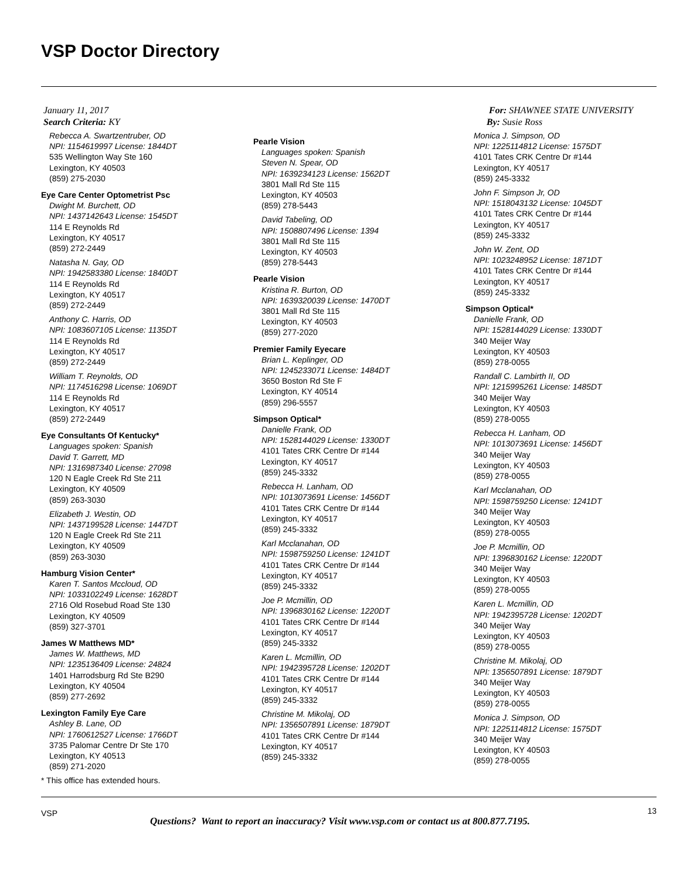VSP Doctor Directory
January 11, 2017
Search Criteria: KY
For: SHAWNEE STATE UNIVERSITY
By: Susie Ross
Rebecca A. Swartzentruber, OD
NPI: 1154619997 License: 1844DT
535 Wellington Way Ste 160
Lexington, KY 40503
(859) 275-2030
Eye Care Center Optometrist Psc
Dwight M. Burchett, OD
NPI: 1437142643 License: 1545DT
114 E Reynolds Rd
Lexington, KY 40517
(859) 272-2449
Natasha N. Gay, OD
NPI: 1942583380 License: 1840DT
114 E Reynolds Rd
Lexington, KY 40517
(859) 272-2449
Anthony C. Harris, OD
NPI: 1083607105 License: 1135DT
114 E Reynolds Rd
Lexington, KY 40517
(859) 272-2449
William T. Reynolds, OD
NPI: 1174516298 License: 1069DT
114 E Reynolds Rd
Lexington, KY 40517
(859) 272-2449
Eye Consultants Of Kentucky*
Languages spoken: Spanish
David T. Garrett, MD
NPI: 1316987340 License: 27098
120 N Eagle Creek Rd Ste 211
Lexington, KY 40509
(859) 263-3030
Elizabeth J. Westin, OD
NPI: 1437199528 License: 1447DT
120 N Eagle Creek Rd Ste 211
Lexington, KY 40509
(859) 263-3030
Hamburg Vision Center*
Karen T. Santos Mccloud, OD
NPI: 1033102249 License: 1628DT
2716 Old Rosebud Road Ste 130
Lexington, KY 40509
(859) 327-3701
James W Matthews MD*
James W. Matthews, MD
NPI: 1235136409 License: 24824
1401 Harrodsburg Rd Ste B290
Lexington, KY 40504
(859) 277-2692
Lexington Family Eye Care
Ashley B. Lane, OD
NPI: 1760612527 License: 1766DT
3735 Palomar Centre Dr Ste 170
Lexington, KY 40513
(859) 271-2020
* This office has extended hours.
Pearle Vision
Languages spoken: Spanish
Steven N. Spear, OD
NPI: 1639234123 License: 1562DT
3801 Mall Rd Ste 115
Lexington, KY 40503
(859) 278-5443
David Tabeling, OD
NPI: 1508807496 License: 1394
3801 Mall Rd Ste 115
Lexington, KY 40503
(859) 278-5443
Pearle Vision
Kristina R. Burton, OD
NPI: 1639320039 License: 1470DT
3801 Mall Rd Ste 115
Lexington, KY 40503
(859) 277-2020
Premier Family Eyecare
Brian L. Keplinger, OD
NPI: 1245233071 License: 1484DT
3650 Boston Rd Ste F
Lexington, KY 40514
(859) 296-5557
Simpson Optical*
Danielle Frank, OD
NPI: 1528144029 License: 1330DT
4101 Tates CRK Centre Dr #144
Lexington, KY 40517
(859) 245-3332
Rebecca H. Lanham, OD
NPI: 1013073691 License: 1456DT
4101 Tates CRK Centre Dr #144
Lexington, KY 40517
(859) 245-3332
Karl Mcclanahan, OD
NPI: 1598759250 License: 1241DT
4101 Tates CRK Centre Dr #144
Lexington, KY 40517
(859) 245-3332
Joe P. Mcmillin, OD
NPI: 1396830162 License: 1220DT
4101 Tates CRK Centre Dr #144
Lexington, KY 40517
(859) 245-3332
Karen L. Mcmillin, OD
NPI: 1942395728 License: 1202DT
4101 Tates CRK Centre Dr #144
Lexington, KY 40517
(859) 245-3332
Christine M. Mikolaj, OD
NPI: 1356507891 License: 1879DT
4101 Tates CRK Centre Dr #144
Lexington, KY 40517
(859) 245-3332
Monica J. Simpson, OD
NPI: 1225114812 License: 1575DT
4101 Tates CRK Centre Dr #144
Lexington, KY 40517
(859) 245-3332
John F. Simpson Jr, OD
NPI: 1518043132 License: 1045DT
4101 Tates CRK Centre Dr #144
Lexington, KY 40517
(859) 245-3332
John W. Zent, OD
NPI: 1023248952 License: 1871DT
4101 Tates CRK Centre Dr #144
Lexington, KY 40517
(859) 245-3332
Simpson Optical*
Danielle Frank, OD
NPI: 1528144029 License: 1330DT
340 Meijer Way
Lexington, KY 40503
(859) 278-0055
Randall C. Lambirth II, OD
NPI: 1215995261 License: 1485DT
340 Meijer Way
Lexington, KY 40503
(859) 278-0055
Rebecca H. Lanham, OD
NPI: 1013073691 License: 1456DT
340 Meijer Way
Lexington, KY 40503
(859) 278-0055
Karl Mcclanahan, OD
NPI: 1598759250 License: 1241DT
340 Meijer Way
Lexington, KY 40503
(859) 278-0055
Joe P. Mcmillin, OD
NPI: 1396830162 License: 1220DT
340 Meijer Way
Lexington, KY 40503
(859) 278-0055
Karen L. Mcmillin, OD
NPI: 1942395728 License: 1202DT
340 Meijer Way
Lexington, KY 40503
(859) 278-0055
Christine M. Mikolaj, OD
NPI: 1356507891 License: 1879DT
340 Meijer Way
Lexington, KY 40503
(859) 278-0055
Monica J. Simpson, OD
NPI: 1225114812 License: 1575DT
340 Meijer Way
Lexington, KY 40503
(859) 278-0055
13 VSP
Questions? Want to report an inaccuracy? Visit www.vsp.com or contact us at 800.877.7195.